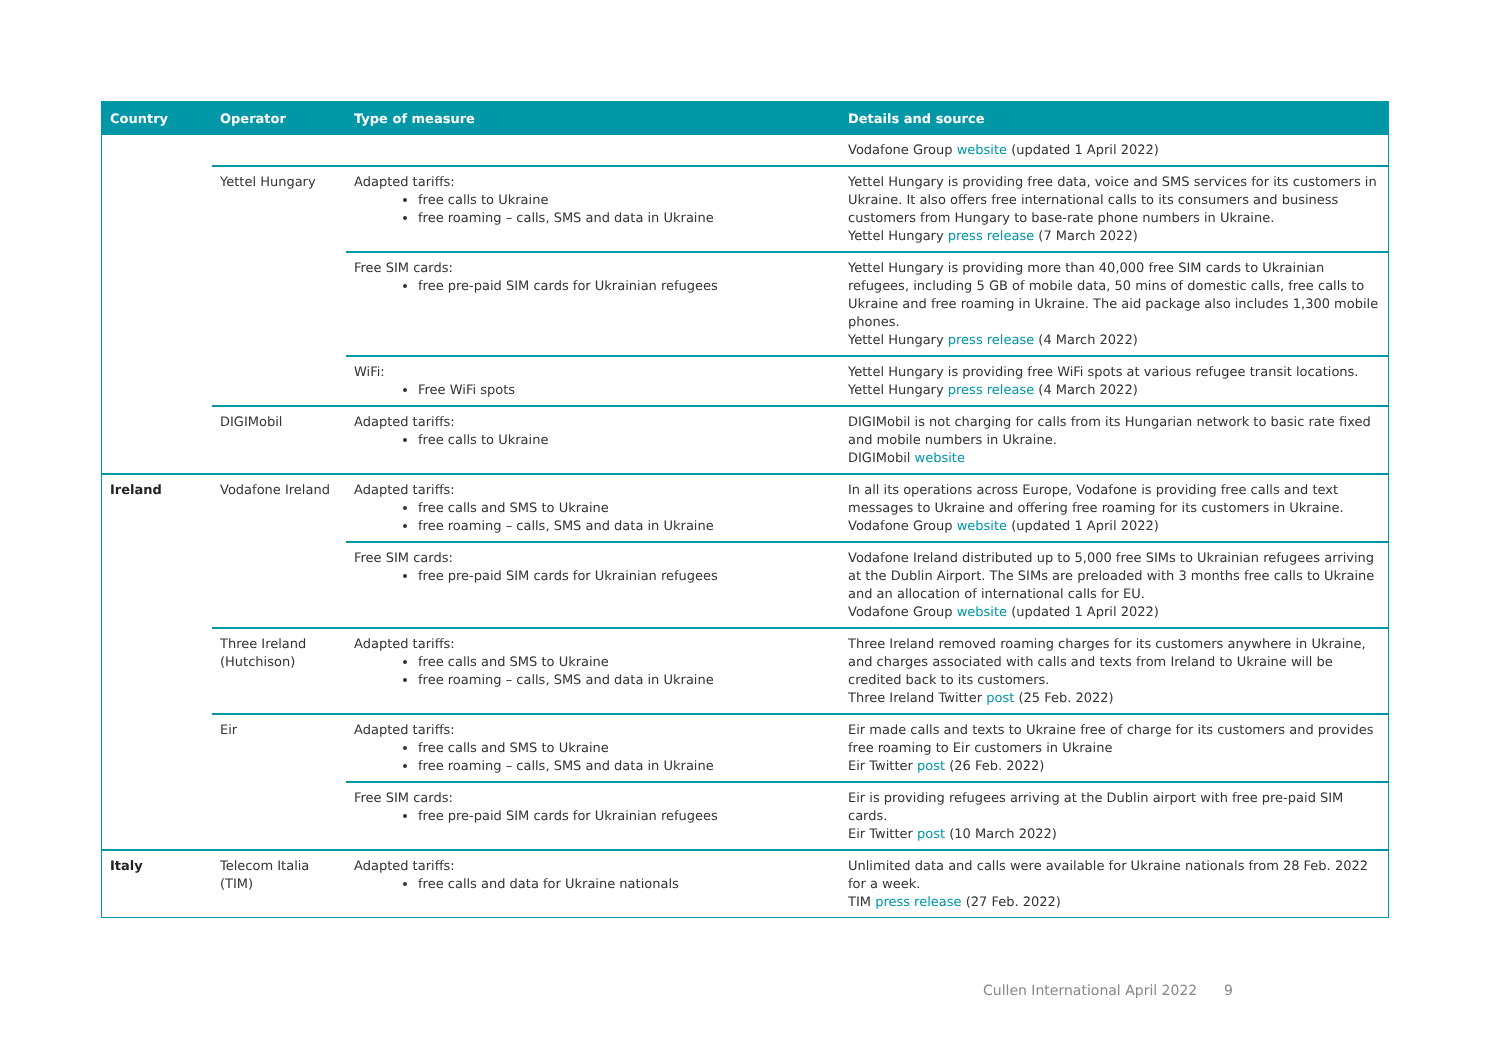| Country | Operator | Type of measure | Details and source |
| --- | --- | --- | --- |
| | | | Vodafone Group website (updated 1 April 2022) |
| | Yettel Hungary | Adapted tariffs: free calls to Ukraine free roaming – calls, SMS and data in Ukraine | Yettel Hungary is providing free data, voice and SMS services for its customers in Ukraine. It also offers free international calls to its consumers and business customers from Hungary to base-rate phone numbers in Ukraine. Yettel Hungary press release (7 March 2022) |
| | | Free SIM cards: free pre-paid SIM cards for Ukrainian refugees | Yettel Hungary is providing more than 40,000 free SIM cards to Ukrainian refugees, including 5 GB of mobile data, 50 mins of domestic calls, free calls to Ukraine and free roaming in Ukraine. The aid package also includes 1,300 mobile phones. Yettel Hungary press release (4 March 2022) |
| | | WiFi: Free WiFi spots | Yettel Hungary is providing free WiFi spots at various refugee transit locations. Yettel Hungary press release (4 March 2022) |
| | DIGIMobil | Adapted tariffs: free calls to Ukraine | DIGIMobil is not charging for calls from its Hungarian network to basic rate fixed and mobile numbers in Ukraine. DIGIMobil website |
| Ireland | Vodafone Ireland | Adapted tariffs: free calls and SMS to Ukraine free roaming – calls, SMS and data in Ukraine | In all its operations across Europe, Vodafone is providing free calls and text messages to Ukraine and offering free roaming for its customers in Ukraine. Vodafone Group website (updated 1 April 2022) |
| | | Free SIM cards: free pre-paid SIM cards for Ukrainian refugees | Vodafone Ireland distributed up to 5,000 free SIMs to Ukrainian refugees arriving at the Dublin Airport. The SIMs are preloaded with 3 months free calls to Ukraine and an allocation of international calls for EU. Vodafone Group website (updated 1 April 2022) |
| | Three Ireland (Hutchison) | Adapted tariffs: free calls and SMS to Ukraine free roaming – calls, SMS and data in Ukraine | Three Ireland removed roaming charges for its customers anywhere in Ukraine, and charges associated with calls and texts from Ireland to Ukraine will be credited back to its customers. Three Ireland Twitter post (25 Feb. 2022) |
| | Eir | Adapted tariffs: free calls and SMS to Ukraine free roaming – calls, SMS and data in Ukraine | Eir made calls and texts to Ukraine free of charge for its customers and provides free roaming to Eir customers in Ukraine Eir Twitter post (26 Feb. 2022) |
| | | Free SIM cards: free pre-paid SIM cards for Ukrainian refugees | Eir is providing refugees arriving at the Dublin airport with free pre-paid SIM cards. Eir Twitter post (10 March 2022) |
| Italy | Telecom Italia (TIM) | Adapted tariffs: free calls and data for Ukraine nationals | Unlimited data and calls were available for Ukraine nationals from 28 Feb. 2022 for a week. TIM press release (27 Feb. 2022) |
Cullen International April 2022 9